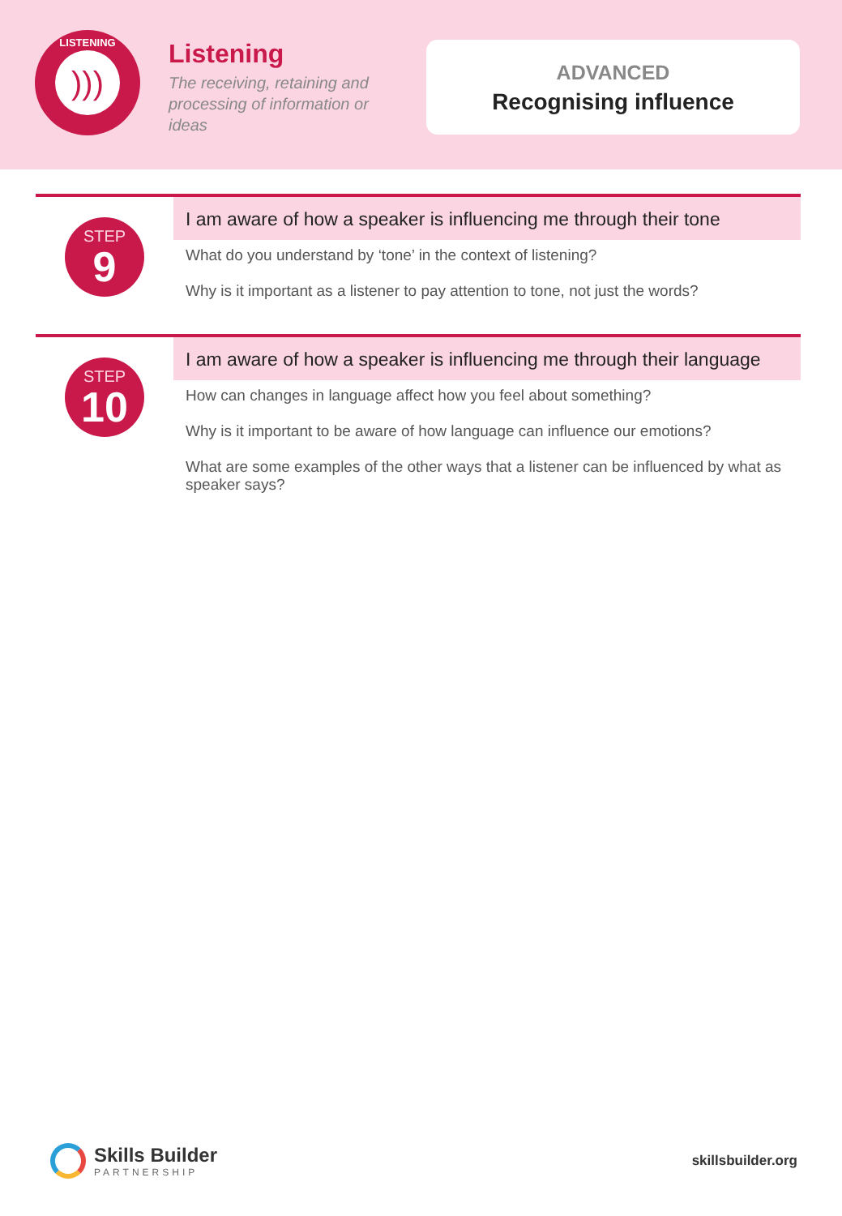LISTENING
)))
Listening
The receiving, retaining and processing of information or ideas
ADVANCED
Recognising influence
STEP
9
I am aware of how a speaker is influencing me through their tone
What do you understand by ‘tone’ in the context of listening?
Why is it important as a listener to pay attention to tone, not just the words?
STEP
10
I am aware of how a speaker is influencing me through their language
How can changes in language affect how you feel about something?
Why is it important to be aware of how language can influence our emotions?
What are some examples of the other ways that a listener can be influenced by what as speaker says?
Skills Builder
PARTNERSHIP
skillsbuilder.org